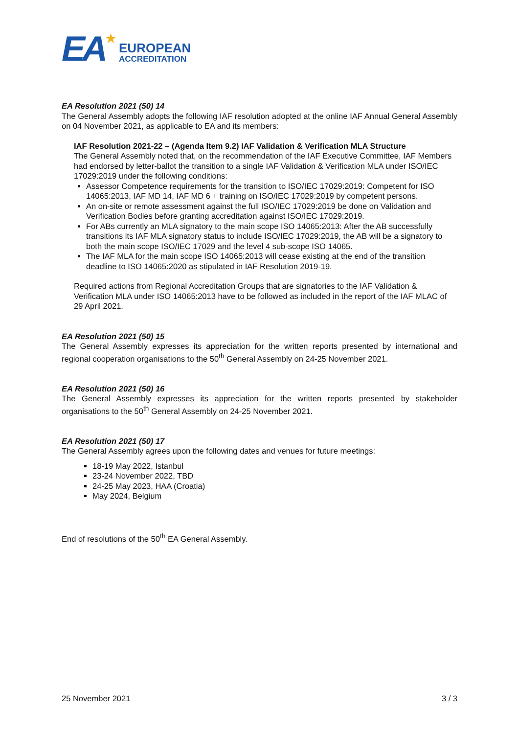EA ★
EUROPEAN
ACCREDITATION
EA Resolution 2021 (50) 14
The General Assembly adopts the following IAF resolution adopted at the online IAF Annual General Assembly on 04 November 2021, as applicable to EA and its members:
IAF Resolution 2021-22 – (Agenda Item 9.2) IAF Validation & Verification MLA Structure
The General Assembly noted that, on the recommendation of the IAF Executive Committee, IAF Members had endorsed by letter-ballot the transition to a single IAF Validation & Verification MLA under ISO/IEC 17029:2019 under the following conditions:
Assessor Competence requirements for the transition to ISO/IEC 17029:2019: Competent for ISO 14065:2013, IAF MD 14, IAF MD 6 + training on ISO/IEC 17029:2019 by competent persons.
An on-site or remote assessment against the full ISO/IEC 17029:2019 be done on Validation and Verification Bodies before granting accreditation against ISO/IEC 17029:2019.
For ABs currently an MLA signatory to the main scope ISO 14065:2013: After the AB successfully transitions its IAF MLA signatory status to include ISO/IEC 17029:2019, the AB will be a signatory to both the main scope ISO/IEC 17029 and the level 4 sub-scope ISO 14065.
The IAF MLA for the main scope ISO 14065:2013 will cease existing at the end of the transition deadline to ISO 14065:2020 as stipulated in IAF Resolution 2019-19.
Required actions from Regional Accreditation Groups that are signatories to the IAF Validation & Verification MLA under ISO 14065:2013 have to be followed as included in the report of the IAF MLAC of 29 April 2021.
EA Resolution 2021 (50) 15
The General Assembly expresses its appreciation for the written reports presented by international and regional cooperation organisations to the 50<sup>th</sup> General Assembly on 24-25 November 2021.
EA Resolution 2021 (50) 16
The General Assembly expresses its appreciation for the written reports presented by stakeholder organisations to the 50<sup>th</sup> General Assembly on 24-25 November 2021.
EA Resolution 2021 (50) 17
The General Assembly agrees upon the following dates and venues for future meetings:
18-19 May 2022, Istanbul
23-24 November 2022, TBD
24-25 May 2023, HAA (Croatia)
May 2024, Belgium
End of resolutions of the 50<sup>th</sup> EA General Assembly.
25 November 2021 3 / 3